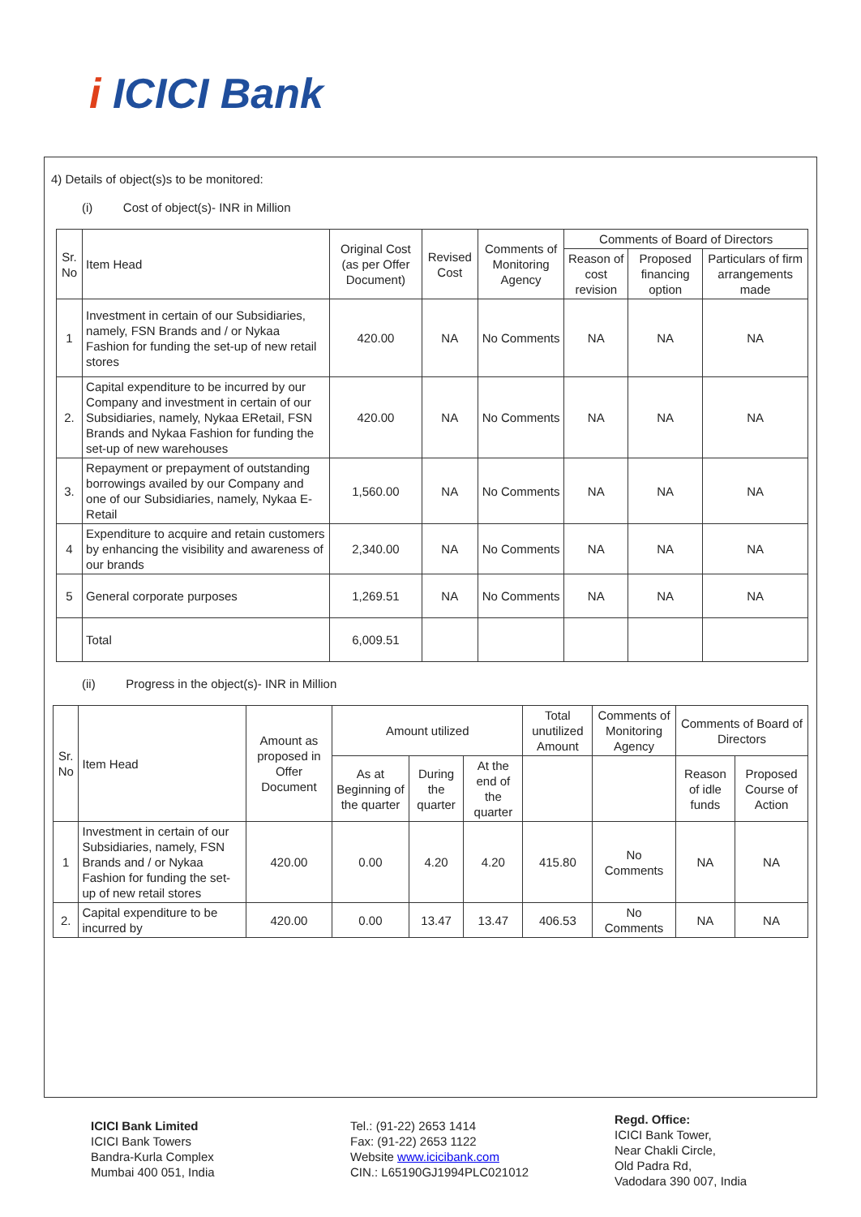i ICICI Bank
4) Details of object(s)s to be monitored:
(i) Cost of object(s)- INR in Million
| Sr. No | Item Head | Original Cost (as per Offer Document) | Revised Cost | Comments of Monitoring Agency | Comments of Board of Directors | | |
| --- | --- | --- | --- | --- | --- | --- | --- |
| | | | | | Reason of cost revision | Proposed financing option | Particulars of firm arrangements made |
| 1 | Investment in certain of our Subsidiaries, namely, FSN Brands and / or Nykaa Fashion for funding the set-up of new retail stores | 420.00 | NA | No Comments | NA | NA | NA |
| 2. | Capital expenditure to be incurred by our Company and investment in certain of our Subsidiaries, namely, Nykaa ERetail, FSN Brands and Nykaa Fashion for funding the set-up of new warehouses | 420.00 | NA | No Comments | NA | NA | NA |
| 3. | Repayment or prepayment of outstanding borrowings availed by our Company and one of our Subsidiaries, namely, Nykaa E-Retail | 1,560.00 | NA | No Comments | NA | NA | NA |
| 4 | Expenditure to acquire and retain customers by enhancing the visibility and awareness of our brands | 2,340.00 | NA | No Comments | NA | NA | NA |
| 5 | General corporate purposes | 1,269.51 | NA | No Comments | NA | NA | NA |
| | Total | 6,009.51 | | | | | |
(ii) Progress in the object(s)- INR in Million
| Sr. No | Item Head | Amount as proposed in Offer Document | Amount utilized | | | Total unutilized Amount | Comments of Monitoring Agency | Comments of Board of Directors | |
| --- | --- | --- | --- | --- | --- | --- | --- | --- | --- |
| | | | As at Beginning of the quarter | During the quarter | At the end of the quarter | | | Reason of idle funds | Proposed Course of Action |
| 1 | Investment in certain of our Subsidiaries, namely, FSN Brands and / or Nykaa Fashion for funding the set-up of new retail stores | 420.00 | 0.00 | 4.20 | 4.20 | 415.80 | No Comments | NA | NA |
| 2. | Capital expenditure to be incurred by | 420.00 | 0.00 | 13.47 | 13.47 | 406.53 | No Comments | NA | NA |
ICICI Bank Limited
ICICI Bank Towers
Bandra-Kurla Complex
Mumbai 400 051, India
Tel.: (91-22) 2653 1414
Fax: (91-22) 2653 1122
Website www.icicibank.com
CIN.: L65190GJ1994PLC021012
Regd. Office:
ICICI Bank Tower,
Near Chakli Circle,
Old Padra Rd,
Vadodara 390 007, India